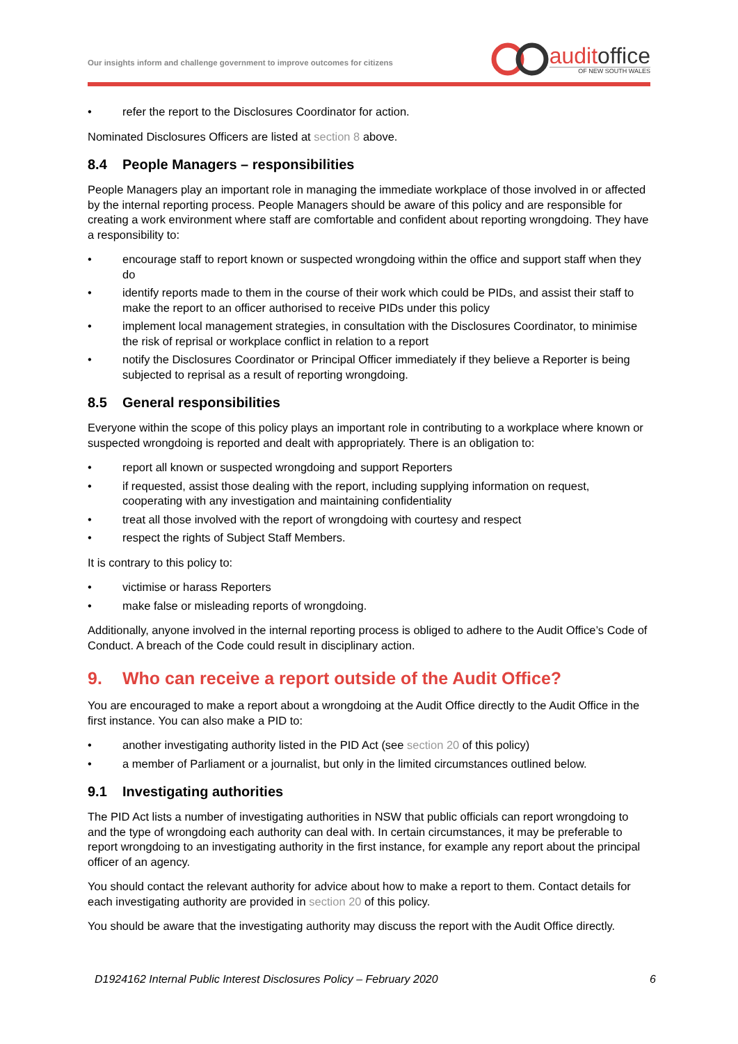Our insights inform and challenge government to improve outcomes for citizens
auditoffice
OF NEW SOUTH WALES
• refer the report to the Disclosures Coordinator for action.
Nominated Disclosures Officers are listed at section 8 above.
8.4 People Managers – responsibilities
People Managers play an important role in managing the immediate workplace of those involved in or affected by the internal reporting process. People Managers should be aware of this policy and are responsible for creating a work environment where staff are comfortable and confident about reporting wrongdoing. They have a responsibility to:
• encourage staff to report known or suspected wrongdoing within the office and support staff when they do
• identify reports made to them in the course of their work which could be PIDs, and assist their staff to make the report to an officer authorised to receive PIDs under this policy
• implement local management strategies, in consultation with the Disclosures Coordinator, to minimise the risk of reprisal or workplace conflict in relation to a report
• notify the Disclosures Coordinator or Principal Officer immediately if they believe a Reporter is being subjected to reprisal as a result of reporting wrongdoing.
8.5 General responsibilities
Everyone within the scope of this policy plays an important role in contributing to a workplace where known or suspected wrongdoing is reported and dealt with appropriately. There is an obligation to:
• report all known or suspected wrongdoing and support Reporters
• if requested, assist those dealing with the report, including supplying information on request, cooperating with any investigation and maintaining confidentiality
• treat all those involved with the report of wrongdoing with courtesy and respect
• respect the rights of Subject Staff Members.
It is contrary to this policy to:
• victimise or harass Reporters
• make false or misleading reports of wrongdoing.
Additionally, anyone involved in the internal reporting process is obliged to adhere to the Audit Office’s Code of Conduct. A breach of the Code could result in disciplinary action.
9. Who can receive a report outside of the Audit Office?
You are encouraged to make a report about a wrongdoing at the Audit Office directly to the Audit Office in the first instance. You can also make a PID to:
• another investigating authority listed in the PID Act (see section 20 of this policy)
• a member of Parliament or a journalist, but only in the limited circumstances outlined below.
9.1 Investigating authorities
The PID Act lists a number of investigating authorities in NSW that public officials can report wrongdoing to and the type of wrongdoing each authority can deal with. In certain circumstances, it may be preferable to report wrongdoing to an investigating authority in the first instance, for example any report about the principal officer of an agency.
You should contact the relevant authority for advice about how to make a report to them. Contact details for each investigating authority are provided in section 20 of this policy.
You should be aware that the investigating authority may discuss the report with the Audit Office directly.
D1924162 Internal Public Interest Disclosures Policy – February 2020 6